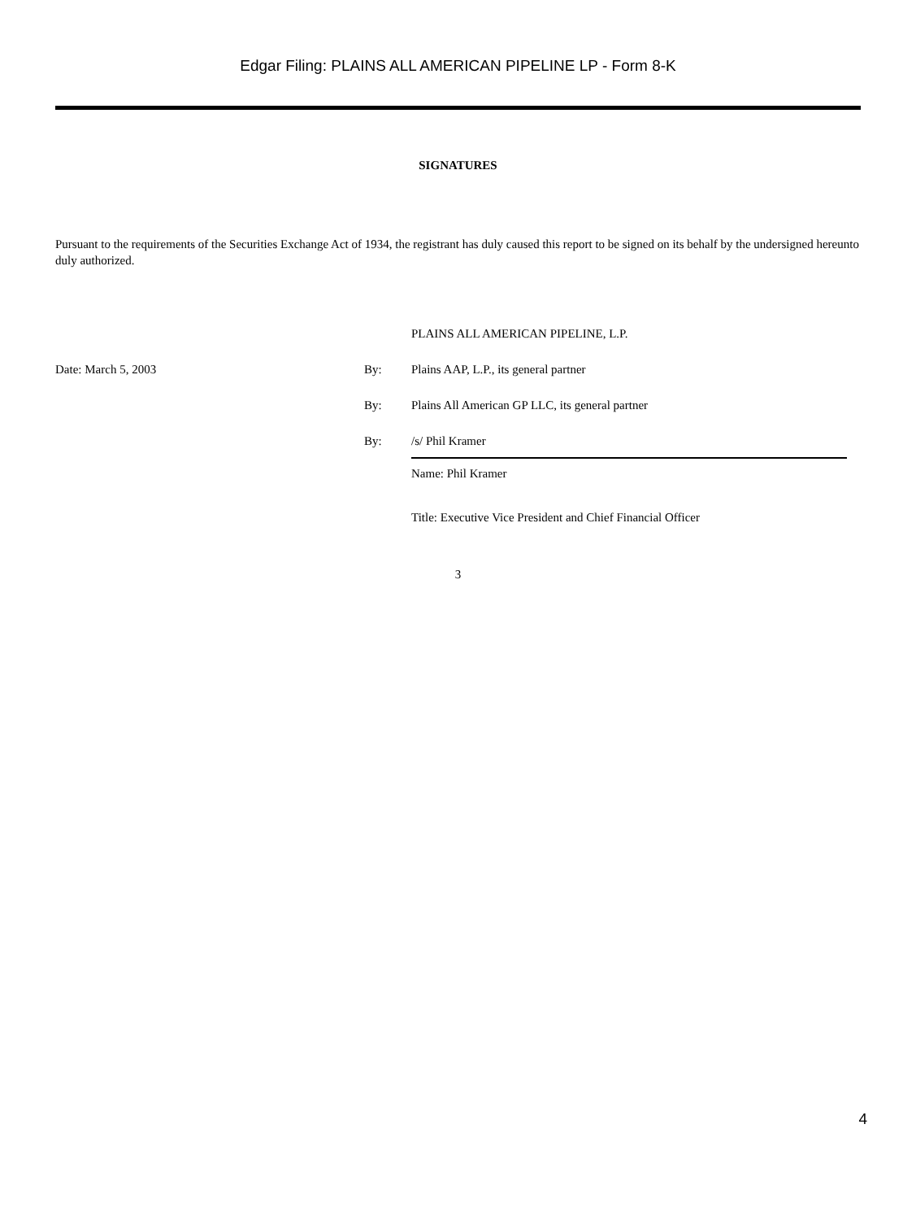Edgar Filing: PLAINS ALL AMERICAN PIPELINE LP - Form 8-K
SIGNATURES
Pursuant to the requirements of the Securities Exchange Act of 1934, the registrant has duly caused this report to be signed on its behalf by the undersigned hereunto duly authorized.
| | | PLAINS ALL AMERICAN PIPELINE, L.P. |
| Date: March 5, 2003 | By: | Plains AAP, L.P., its general partner |
| | By: | Plains All American GP LLC, its general partner |
| | By: | /s/ Phil Kramer |
| | | Name: Phil Kramer |
| | | Title: Executive Vice President and Chief Financial Officer |
3
4